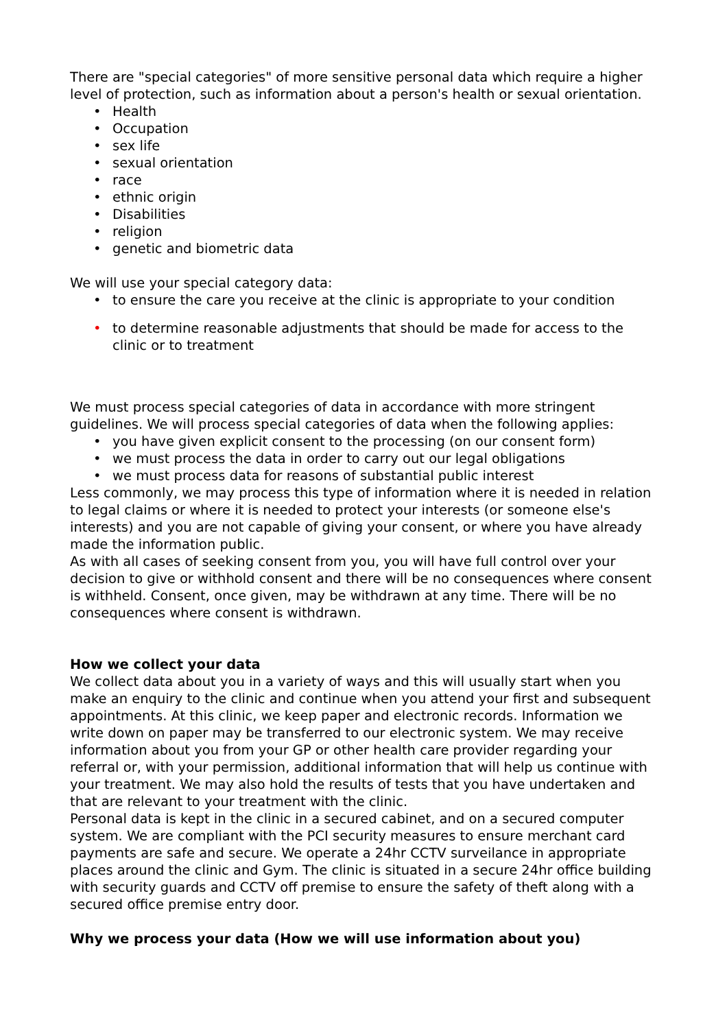There are "special categories" of more sensitive personal data which require a higher level of protection, such as information about a person's health or sexual orientation.
• Health
• Occupation
• sex life
• sexual orientation
• race
• ethnic origin
• Disabilities
• religion
• genetic and biometric data
We will use your special category data:
• to ensure the care you receive at the clinic is appropriate to your condition
• to determine reasonable adjustments that should be made for access to the clinic or to treatment
We must process special categories of data in accordance with more stringent guidelines. We will process special categories of data when the following applies:
• you have given explicit consent to the processing (on our consent form)
• we must process the data in order to carry out our legal obligations
• we must process data for reasons of substantial public interest
Less commonly, we may process this type of information where it is needed in relation to legal claims or where it is needed to protect your interests (or someone else's interests) and you are not capable of giving your consent, or where you have already made the information public.
As with all cases of seeking consent from you, you will have full control over your decision to give or withhold consent and there will be no consequences where consent is withheld. Consent, once given, may be withdrawn at any time. There will be no consequences where consent is withdrawn.
How we collect your data
We collect data about you in a variety of ways and this will usually start when you make an enquiry to the clinic and continue when you attend your first and subsequent appointments. At this clinic, we keep paper and electronic records. Information we write down on paper may be transferred to our electronic system. We may receive information about you from your GP or other health care provider regarding your referral or, with your permission, additional information that will help us continue with your treatment. We may also hold the results of tests that you have undertaken and that are relevant to your treatment with the clinic.
Personal data is kept in the clinic in a secured cabinet, and on a secured computer system. We are compliant with the PCI security measures to ensure merchant card payments are safe and secure. We operate a 24hr CCTV surveilance in appropriate places around the clinic and Gym. The clinic is situated in a secure 24hr office building with security guards and CCTV off premise to ensure the safety of theft along with a secured office premise entry door.
Why we process your data (How we will use information about you)